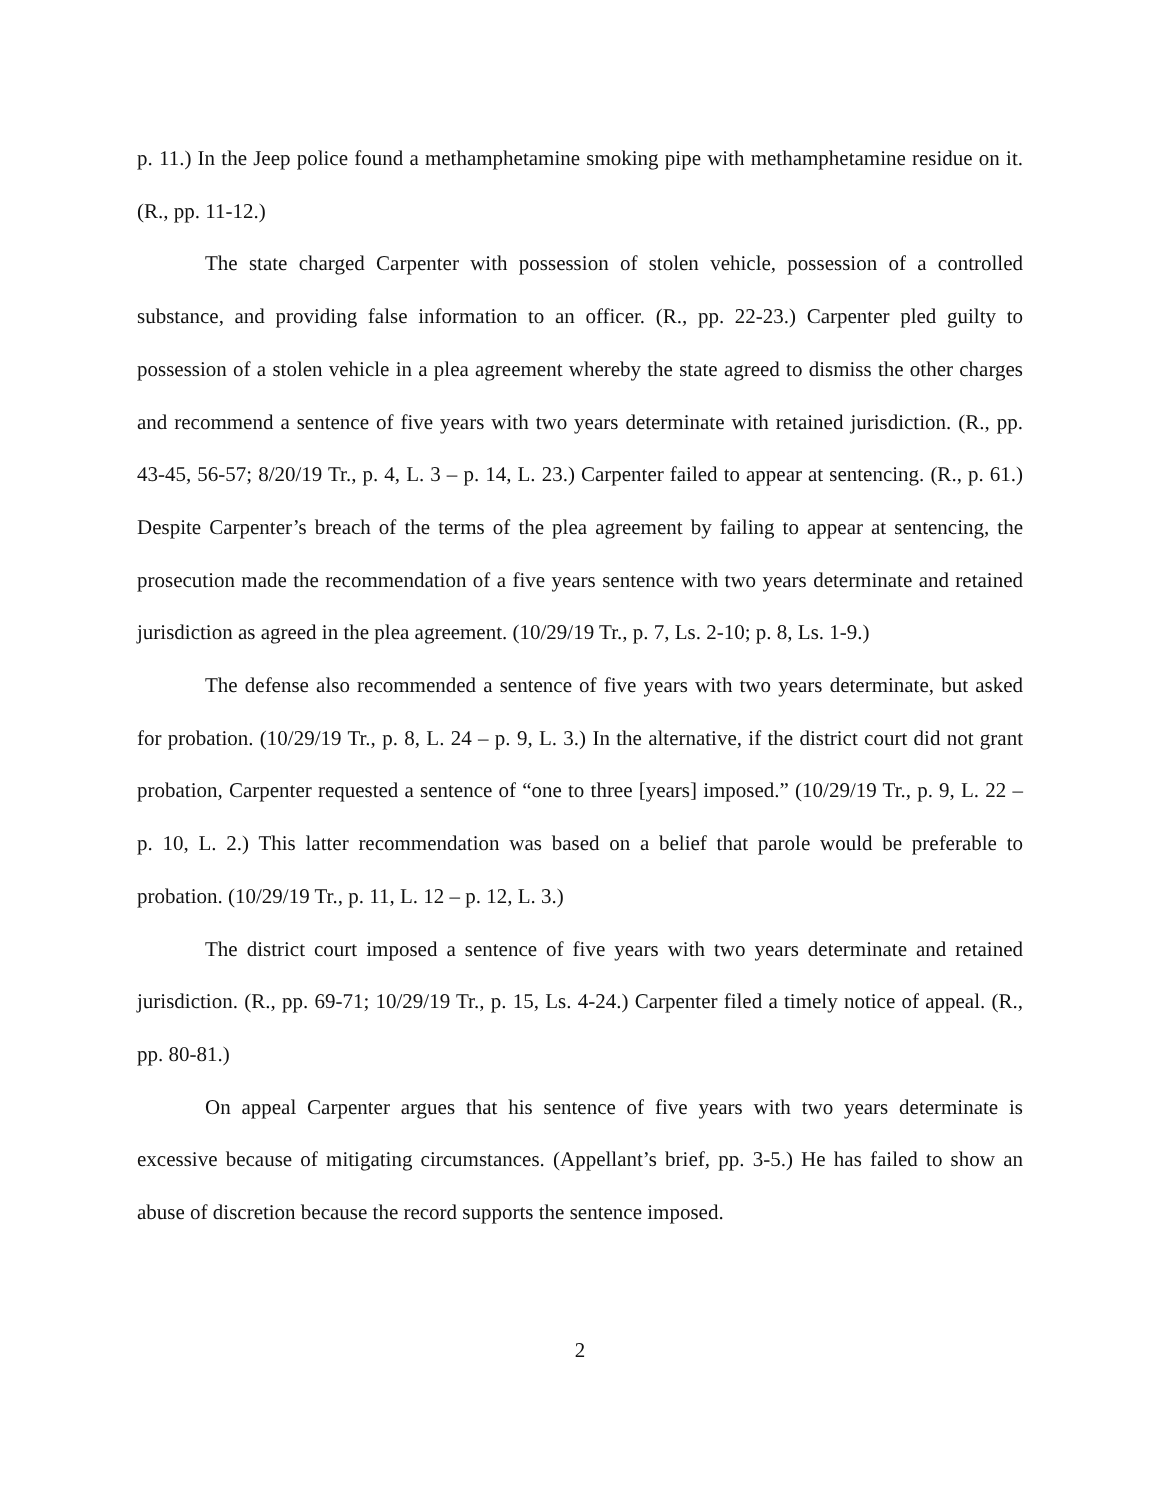p. 11.) In the Jeep police found a methamphetamine smoking pipe with methamphetamine residue on it. (R., pp. 11-12.)
The state charged Carpenter with possession of stolen vehicle, possession of a controlled substance, and providing false information to an officer. (R., pp. 22-23.) Carpenter pled guilty to possession of a stolen vehicle in a plea agreement whereby the state agreed to dismiss the other charges and recommend a sentence of five years with two years determinate with retained jurisdiction. (R., pp. 43-45, 56-57; 8/20/19 Tr., p. 4, L. 3 – p. 14, L. 23.) Carpenter failed to appear at sentencing. (R., p. 61.) Despite Carpenter’s breach of the terms of the plea agreement by failing to appear at sentencing, the prosecution made the recommendation of a five years sentence with two years determinate and retained jurisdiction as agreed in the plea agreement. (10/29/19 Tr., p. 7, Ls. 2-10; p. 8, Ls. 1-9.)
The defense also recommended a sentence of five years with two years determinate, but asked for probation. (10/29/19 Tr., p. 8, L. 24 – p. 9, L. 3.) In the alternative, if the district court did not grant probation, Carpenter requested a sentence of “one to three [years] imposed.” (10/29/19 Tr., p. 9, L. 22 – p. 10, L. 2.) This latter recommendation was based on a belief that parole would be preferable to probation. (10/29/19 Tr., p. 11, L. 12 – p. 12, L. 3.)
The district court imposed a sentence of five years with two years determinate and retained jurisdiction. (R., pp. 69-71; 10/29/19 Tr., p. 15, Ls. 4-24.) Carpenter filed a timely notice of appeal. (R., pp. 80-81.)
On appeal Carpenter argues that his sentence of five years with two years determinate is excessive because of mitigating circumstances. (Appellant’s brief, pp. 3-5.) He has failed to show an abuse of discretion because the record supports the sentence imposed.
2